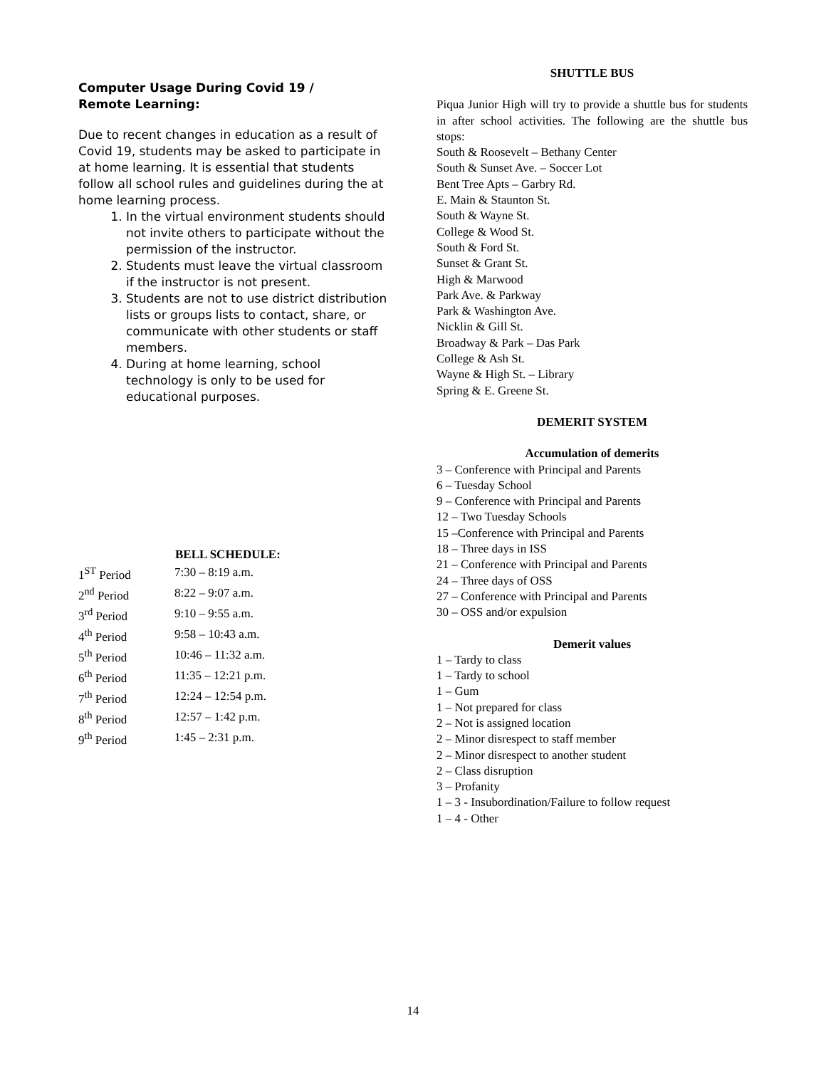Computer Usage During Covid 19 /
Remote Learning:
Due to recent changes in education as a result of Covid 19, students may be asked to participate in at home learning. It is essential that students follow all school rules and guidelines during the at home learning process.
1. In the virtual environment students should not invite others to participate without the permission of the instructor.
2. Students must leave the virtual classroom if the instructor is not present.
3. Students are not to use district distribution lists or groups lists to contact, share, or communicate with other students or staff members.
4. During at home learning, school technology is only to be used for educational purposes.
| | BELL SCHEDULE: |
| --- | --- |
| 1<sup>ST</sup> Period | 7:30 – 8:19 a.m. |
| 2<sup>nd</sup> Period | 8:22 – 9:07 a.m. |
| 3<sup>rd</sup> Period | 9:10 – 9:55 a.m. |
| 4<sup>th</sup> Period | 9:58 – 10:43 a.m. |
| 5<sup>th</sup> Period | 10:46 – 11:32 a.m. |
| 6<sup>th</sup> Period | 11:35 – 12:21 p.m. |
| 7<sup>th</sup> Period | 12:24 – 12:54 p.m. |
| 8<sup>th</sup> Period | 12:57 – 1:42 p.m. |
| 9<sup>th</sup> Period | 1:45 – 2:31 p.m. |
SHUTTLE BUS
Piqua Junior High will try to provide a shuttle bus for students in after school activities. The following are the shuttle bus stops:
South & Roosevelt – Bethany Center
South & Sunset Ave. – Soccer Lot
Bent Tree Apts – Garbry Rd.
E. Main & Staunton St.
South & Wayne St.
College & Wood St.
South & Ford St.
Sunset & Grant St.
High & Marwood
Park Ave. & Parkway
Park & Washington Ave.
Nicklin & Gill St.
Broadway & Park – Das Park
College & Ash St.
Wayne & High St. – Library
Spring & E. Greene St.
DEMERIT SYSTEM
Accumulation of demerits
3 – Conference with Principal and Parents
6 – Tuesday School
9 – Conference with Principal and Parents
12 – Two Tuesday Schools
15 –Conference with Principal and Parents
18 – Three days in ISS
21 – Conference with Principal and Parents
24 – Three days of OSS
27 – Conference with Principal and Parents
30 – OSS and/or expulsion
Demerit values
1 – Tardy to class
1 – Tardy to school
1 – Gum
1 – Not prepared for class
2 – Not is assigned location
2 – Minor disrespect to staff member
2 – Minor disrespect to another student
2 – Class disruption
3 – Profanity
1 – 3 - Insubordination/Failure to follow request
1 – 4 - Other
14